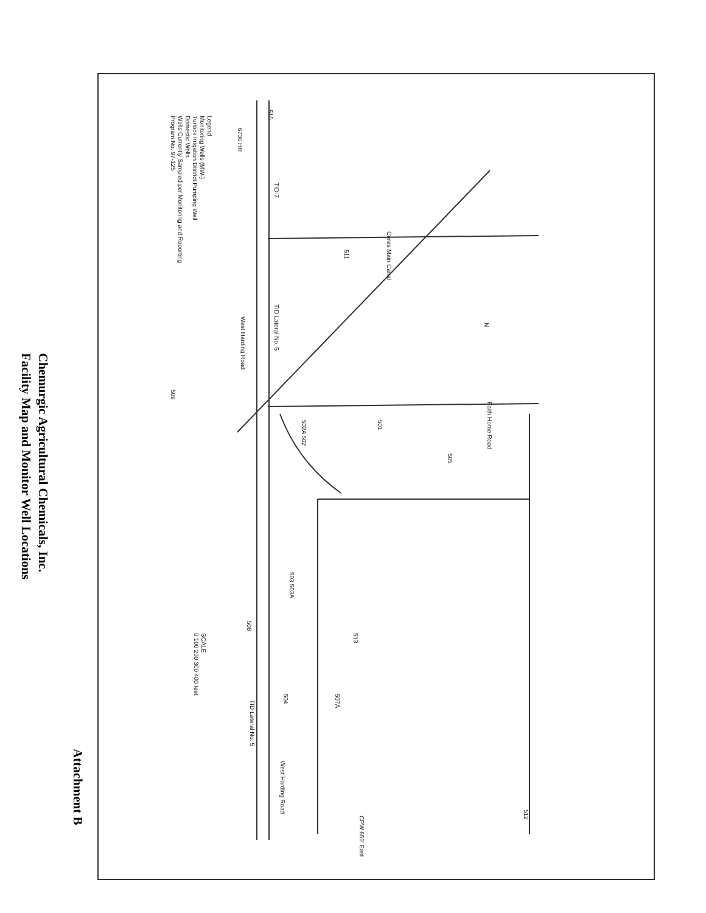510
6730 HR
TID-7
Legend
Monitoring Wells (MW-)
Turlock Irrigation District Pumping Well
Domestic Wells
Wells Currently Sampled per Monitoring and Reporting
Program No. 97-125
Ceres Main Canal
511
TID Lateral No. 5
West Harding Road
N
509
Faith Home Road
501
502A 502
505
503 503A
508
513
SCALE
0 100 200 300 400 feet
507A
504
TID Lateral No. 5
West Harding Road
512
CPW 650' East
Chemurgic Agricultural Chemicals, Inc.
Facility Map and Monitor Well Locations
Attachment B